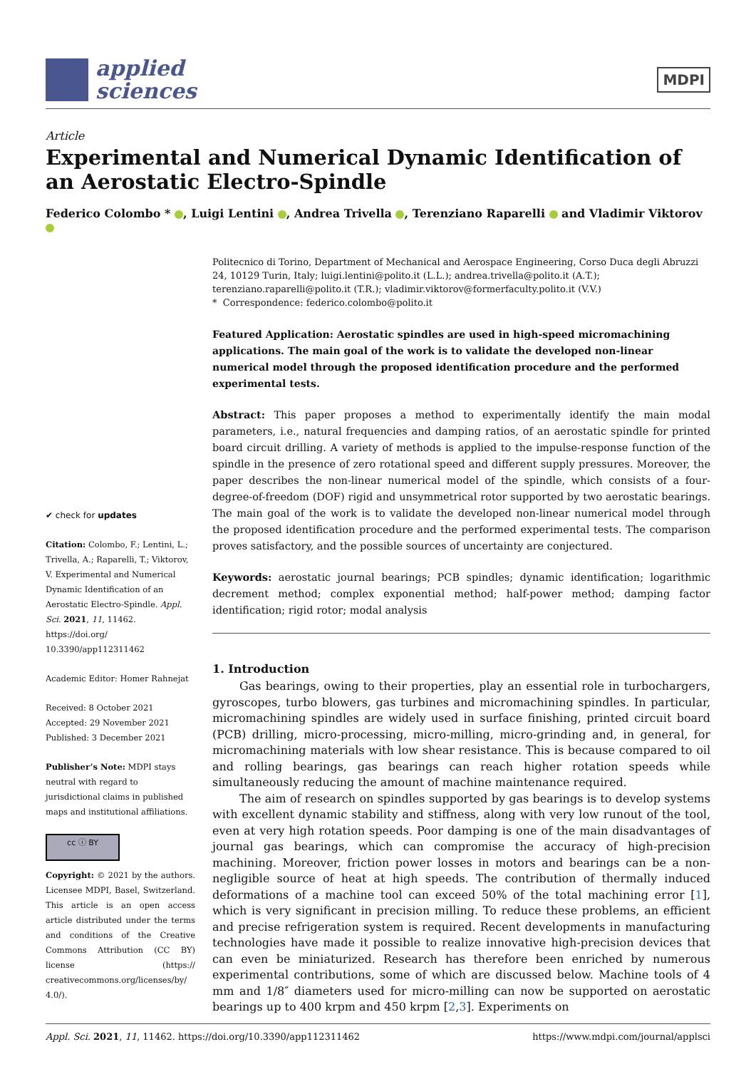applied
sciences
MDPI
Article
Experimental and Numerical Dynamic Identification of an Aerostatic Electro-Spindle
Federico Colombo * , Luigi Lentini , Andrea Trivella , Terenziano Raparelli and Vladimir Viktorov
✔ check for updates
Citation: Colombo, F.; Lentini, L.; Trivella, A.; Raparelli, T.; Viktorov, V. Experimental and Numerical Dynamic Identification of an Aerostatic Electro-Spindle. Appl. Sci. 2021, 11, 11462. https://doi.org/ 10.3390/app112311462
Academic Editor: Homer Rahnejat
Received: 8 October 2021
Accepted: 29 November 2021
Published: 3 December 2021
Publisher’s Note: MDPI stays neutral with regard to jurisdictional claims in published maps and institutional affiliations.
cc ⓘ BY
Copyright: © 2021 by the authors. Licensee MDPI, Basel, Switzerland. This article is an open access article distributed under the terms and conditions of the Creative Commons Attribution (CC BY) license (https:// creativecommons.org/licenses/by/ 4.0/).
Politecnico di Torino, Department of Mechanical and Aerospace Engineering, Corso Duca degli Abruzzi 24, 10129 Turin, Italy; luigi.lentini@polito.it (L.L.); andrea.trivella@polito.it (A.T.); terenziano.raparelli@polito.it (T.R.); vladimir.viktorov@formerfaculty.polito.it (V.V.)
* Correspondence: federico.colombo@polito.it
Featured Application: Aerostatic spindles are used in high-speed micromachining applications. The main goal of the work is to validate the developed non-linear numerical model through the proposed identification procedure and the performed experimental tests.
Abstract: This paper proposes a method to experimentally identify the main modal parameters, i.e., natural frequencies and damping ratios, of an aerostatic spindle for printed board circuit drilling. A variety of methods is applied to the impulse-response function of the spindle in the presence of zero rotational speed and different supply pressures. Moreover, the paper describes the non-linear numerical model of the spindle, which consists of a four-degree-of-freedom (DOF) rigid and unsymmetrical rotor supported by two aerostatic bearings. The main goal of the work is to validate the developed non-linear numerical model through the proposed identification procedure and the performed experimental tests. The comparison proves satisfactory, and the possible sources of uncertainty are conjectured.
Keywords: aerostatic journal bearings; PCB spindles; dynamic identification; logarithmic decrement method; complex exponential method; half-power method; damping factor identification; rigid rotor; modal analysis
1. Introduction
Gas bearings, owing to their properties, play an essential role in turbochargers, gyroscopes, turbo blowers, gas turbines and micromachining spindles. In particular, micromachining spindles are widely used in surface finishing, printed circuit board (PCB) drilling, micro-processing, micro-milling, micro-grinding and, in general, for micromachining materials with low shear resistance. This is because compared to oil and rolling bearings, gas bearings can reach higher rotation speeds while simultaneously reducing the amount of machine maintenance required.
The aim of research on spindles supported by gas bearings is to develop systems with excellent dynamic stability and stiffness, along with very low runout of the tool, even at very high rotation speeds. Poor damping is one of the main disadvantages of journal gas bearings, which can compromise the accuracy of high-precision machining. Moreover, friction power losses in motors and bearings can be a non-negligible source of heat at high speeds. The contribution of thermally induced deformations of a machine tool can exceed 50% of the total machining error [1], which is very significant in precision milling. To reduce these problems, an efficient and precise refrigeration system is required. Recent developments in manufacturing technologies have made it possible to realize innovative high-precision devices that can even be miniaturized. Research has therefore been enriched by numerous experimental contributions, some of which are discussed below. Machine tools of 4 mm and 1/8″ diameters used for micro-milling can now be supported on aerostatic bearings up to 400 krpm and 450 krpm [2,3]. Experiments on
Appl. Sci. 2021, 11, 11462. https://doi.org/10.3390/app112311462 https://www.mdpi.com/journal/applsci